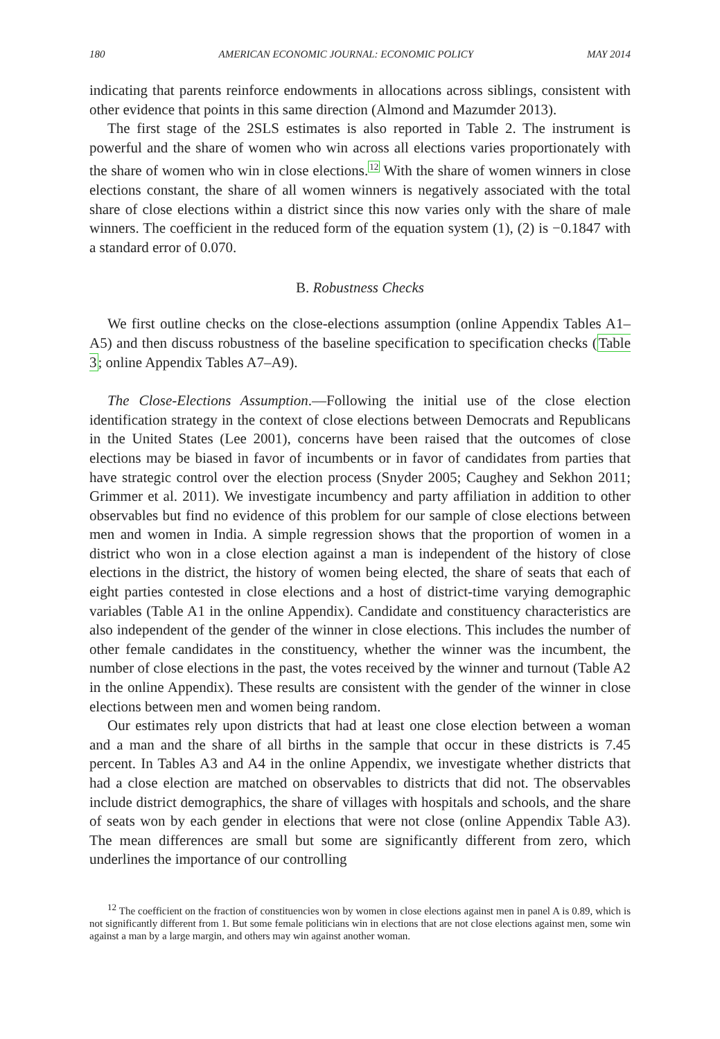180 AMERICAN ECONOMIC JOURNAL: ECONOMIC POLICY MAY 2014
indicating that parents reinforce endowments in allocations across siblings, consistent with other evidence that points in this same direction (Almond and Mazumder 2013).
The first stage of the 2SLS estimates is also reported in Table 2. The instrument is powerful and the share of women who win across all elections varies proportionately with the share of women who win in close elections.<sup>12</sup> With the share of women winners in close elections constant, the share of all women winners is negatively associated with the total share of close elections within a district since this now varies only with the share of male winners. The coefficient in the reduced form of the equation system (1), (2) is −0.1847 with a standard error of 0.070.
B. Robustness Checks
We first outline checks on the close-elections assumption (online Appendix Tables A1–A5) and then discuss robustness of the baseline specification to specification checks (Table 3; online Appendix Tables A7–A9).
The Close-Elections Assumption.—Following the initial use of the close election identification strategy in the context of close elections between Democrats and Republicans in the United States (Lee 2001), concerns have been raised that the outcomes of close elections may be biased in favor of incumbents or in favor of candidates from parties that have strategic control over the election process (Snyder 2005; Caughey and Sekhon 2011; Grimmer et al. 2011). We investigate incumbency and party affiliation in addition to other observables but find no evidence of this problem for our sample of close elections between men and women in India. A simple regression shows that the proportion of women in a district who won in a close election against a man is independent of the history of close elections in the district, the history of women being elected, the share of seats that each of eight parties contested in close elections and a host of district-time varying demographic variables (Table A1 in the online Appendix). Candidate and constituency characteristics are also independent of the gender of the winner in close elections. This includes the number of other female candidates in the constituency, whether the winner was the incumbent, the number of close elections in the past, the votes received by the winner and turnout (Table A2 in the online Appendix). These results are consistent with the gender of the winner in close elections between men and women being random.
Our estimates rely upon districts that had at least one close election between a woman and a man and the share of all births in the sample that occur in these districts is 7.45 percent. In Tables A3 and A4 in the online Appendix, we investigate whether districts that had a close election are matched on observables to districts that did not. The observables include district demographics, the share of villages with hospitals and schools, and the share of seats won by each gender in elections that were not close (online Appendix Table A3). The mean differences are small but some are significantly different from zero, which underlines the importance of our controlling
<sup>12</sup> The coefficient on the fraction of constituencies won by women in close elections against men in panel A is 0.89, which is not significantly different from 1. But some female politicians win in elections that are not close elections against men, some win against a man by a large margin, and others may win against another woman.